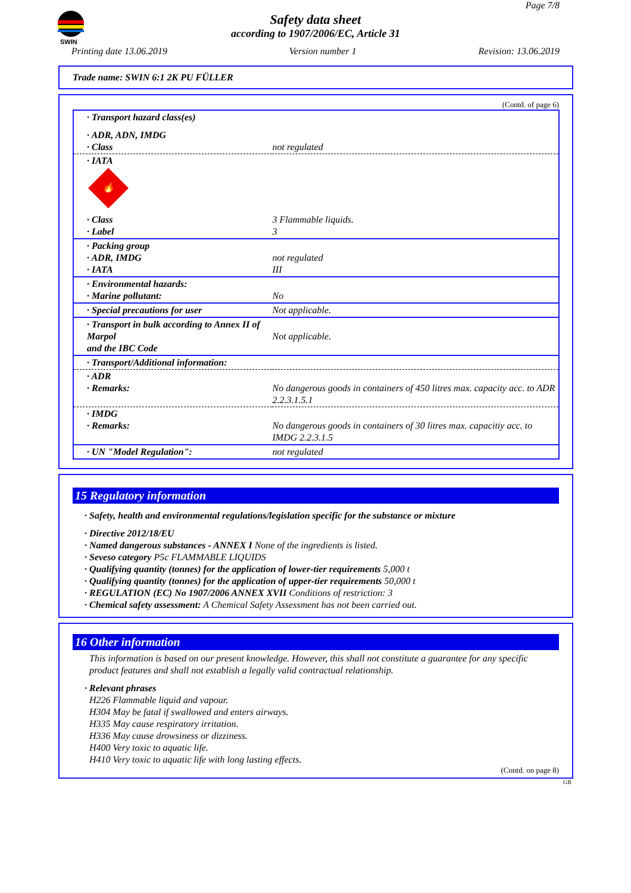SWIN
Page 7/8
Safety data sheet
according to 1907/2006/EC, Article 31
Printing date 13.06.2019 Version number 1 Revision: 13.06.2019
Trade name: SWIN 6:1 2K PU FÜLLER
(Contd. of page 6)
| · Transport hazard class(es) | |
| · ADR, ADN, IMDG · Class | not regulated |
| · IATA 🔥 | |
| · Class · Label | 3 Flammable liquids. 3 |
| · Packing group · ADR, IMDG · IATA | not regulated III |
| · Environmental hazards: · Marine pollutant: | No |
| · Special precautions for user | Not applicable. |
| · Transport in bulk according to Annex II of Marpol and the IBC Code | Not applicable. |
| · Transport/Additional information: | |
| · ADR · Remarks: | No dangerous goods in containers of 450 litres max. capacity acc. to ADR 2.2.3.1.5.1 |
| · IMDG · Remarks: | No dangerous goods in containers of 30 litres max. capacitiy acc. to IMDG 2.2.3.1.5 |
| · UN "Model Regulation": | not regulated |
15 Regulatory information
· Safety, health and environmental regulations/legislation specific for the substance or mixture
· Directive 2012/18/EU
· Named dangerous substances - ANNEX I None of the ingredients is listed.
· Seveso category P5c FLAMMABLE LIQUIDS
· Qualifying quantity (tonnes) for the application of lower-tier requirements 5,000 t
· Qualifying quantity (tonnes) for the application of upper-tier requirements 50,000 t
· REGULATION (EC) No 1907/2006 ANNEX XVII Conditions of restriction: 3
· Chemical safety assessment: A Chemical Safety Assessment has not been carried out.
16 Other information
This information is based on our present knowledge. However, this shall not constitute a guarantee for any specific product features and shall not establish a legally valid contractual relationship.
· Relevant phrases
H226 Flammable liquid and vapour.
H304 May be fatal if swallowed and enters airways.
H335 May cause respiratory irritation.
H336 May cause drowsiness or dizziness.
H400 Very toxic to aquatic life.
H410 Very toxic to aquatic life with long lasting effects.
(Contd. on page 8)
GB